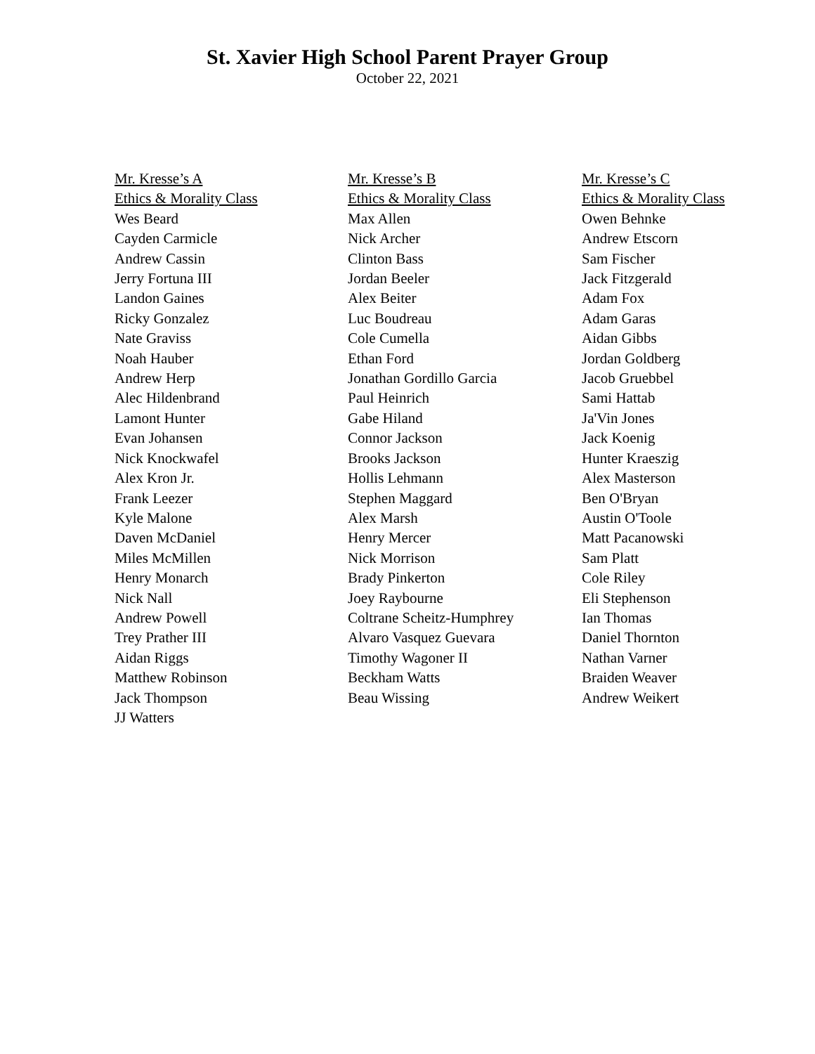St. Xavier High School Parent Prayer Group
October 22, 2021
Mr. Kresse’s A
Ethics & Morality Class
Wes Beard
Cayden Carmicle
Andrew Cassin
Jerry Fortuna III
Landon Gaines
Ricky Gonzalez
Nate Graviss
Noah Hauber
Andrew Herp
Alec Hildenbrand
Lamont Hunter
Evan Johansen
Nick Knockwafel
Alex Kron Jr.
Frank Leezer
Kyle Malone
Daven McDaniel
Miles McMillen
Henry Monarch
Nick Nall
Andrew Powell
Trey Prather III
Aidan Riggs
Matthew Robinson
Jack Thompson
JJ Watters
Mr. Kresse’s B
Ethics & Morality Class
Max Allen
Nick Archer
Clinton Bass
Jordan Beeler
Alex Beiter
Luc Boudreau
Cole Cumella
Ethan Ford
Jonathan Gordillo Garcia
Paul Heinrich
Gabe Hiland
Connor Jackson
Brooks Jackson
Hollis Lehmann
Stephen Maggard
Alex Marsh
Henry Mercer
Nick Morrison
Brady Pinkerton
Joey Raybourne
Coltrane Scheitz-Humphrey
Alvaro Vasquez Guevara
Timothy Wagoner II
Beckham Watts
Beau Wissing
Mr. Kresse’s C
Ethics & Morality Class
Owen Behnke
Andrew Etscorn
Sam Fischer
Jack Fitzgerald
Adam Fox
Adam Garas
Aidan Gibbs
Jordan Goldberg
Jacob Gruebbel
Sami Hattab
Ja'Vin Jones
Jack Koenig
Hunter Kraeszig
Alex Masterson
Ben O'Bryan
Austin O'Toole
Matt Pacanowski
Sam Platt
Cole Riley
Eli Stephenson
Ian Thomas
Daniel Thornton
Nathan Varner
Braiden Weaver
Andrew Weikert